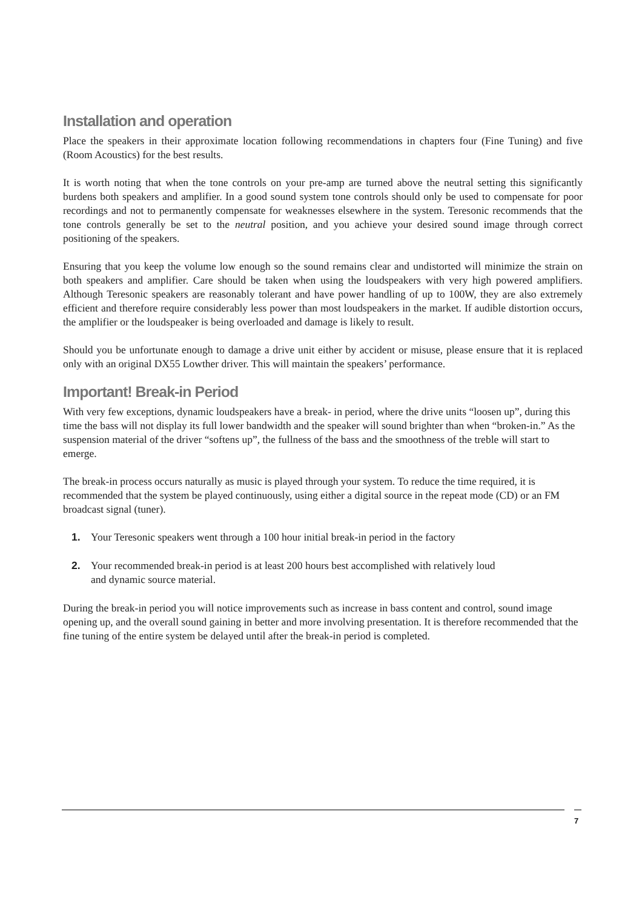Installation and operation
Place the speakers in their approximate location following recommendations in chapters four (Fine Tuning) and five (Room Acoustics) for the best results.
It is worth noting that when the tone controls on your pre-amp are turned above the neutral setting this significantly burdens both speakers and amplifier. In a good sound system tone controls should only be used to compensate for poor recordings and not to permanently compensate for weaknesses elsewhere in the system. Teresonic recommends that the tone controls generally be set to the neutral position, and you achieve your desired sound image through correct positioning of the speakers.
Ensuring that you keep the volume low enough so the sound remains clear and undistorted will minimize the strain on both speakers and amplifier. Care should be taken when using the loudspeakers with very high powered amplifiers. Although Teresonic speakers are reasonably tolerant and have power handling of up to 100W, they are also extremely efficient and therefore require considerably less power than most loudspeakers in the market. If audible distortion occurs, the amplifier or the loudspeaker is being overloaded and damage is likely to result.
Should you be unfortunate enough to damage a drive unit either by accident or misuse, please ensure that it is replaced only with an original DX55 Lowther driver. This will maintain the speakers’ performance.
Important! Break-in Period
With very few exceptions, dynamic loudspeakers have a break- in period, where the drive units “loosen up”, during this time the bass will not display its full lower bandwidth and the speaker will sound brighter than when “broken-in.” As the suspension material of the driver “softens up”, the fullness of the bass and the smoothness of the treble will start to emerge.
The break-in process occurs naturally as music is played through your system. To reduce the time required, it is recommended that the system be played continuously, using either a digital source in the repeat mode (CD) or an FM broadcast signal (tuner).
1. Your Teresonic speakers went through a 100 hour initial break-in period in the factory
2. Your recommended break-in period is at least 200 hours best accomplished with relatively loud
and dynamic source material.
During the break-in period you will notice improvements such as increase in bass content and control, sound image opening up, and the overall sound gaining in better and more involving presentation. It is therefore recommended that the fine tuning of the entire system be delayed until after the break-in period is completed.
7